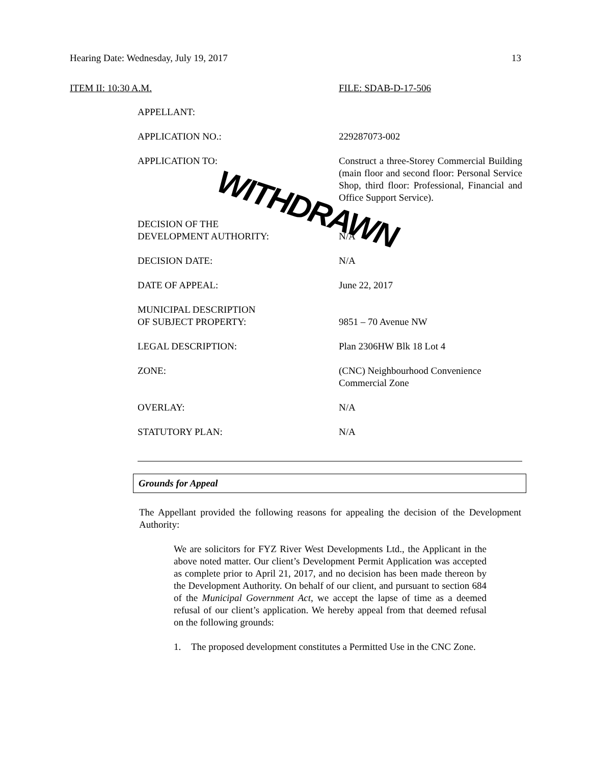Hearing Date: Wednesday, July 19, 2017 13
ITEM II: 10:30 A.M. FILE: SDAB-D-17-506
| APPELLANT: | |
| APPLICATION NO.: | 229287073-002 |
| APPLICATION TO: | Construct a three-Storey Commercial Building (main floor and second floor: Personal Service Shop, third floor: Professional, Financial and Office Support Service). |
| DECISION OF THE DEVELOPMENT AUTHORITY: | N/A |
| DECISION DATE: | N/A |
| DATE OF APPEAL: | June 22, 2017 |
| MUNICIPAL DESCRIPTION OF SUBJECT PROPERTY: | 9851 – 70 Avenue NW |
| LEGAL DESCRIPTION: | Plan 2306HW Blk 18 Lot 4 |
| ZONE: | (CNC) Neighbourhood Convenience Commercial Zone |
| OVERLAY: | N/A |
| STATUTORY PLAN: | N/A |
WITHDRAWN
Grounds for Appeal
The Appellant provided the following reasons for appealing the decision of the Development Authority:
We are solicitors for FYZ River West Developments Ltd., the Applicant in the above noted matter. Our client’s Development Permit Application was accepted as complete prior to April 21, 2017, and no decision has been made thereon by the Development Authority. On behalf of our client, and pursuant to section 684 of the Municipal Government Act, we accept the lapse of time as a deemed refusal of our client’s application. We hereby appeal from that deemed refusal on the following grounds:
1. The proposed development constitutes a Permitted Use in the CNC Zone.